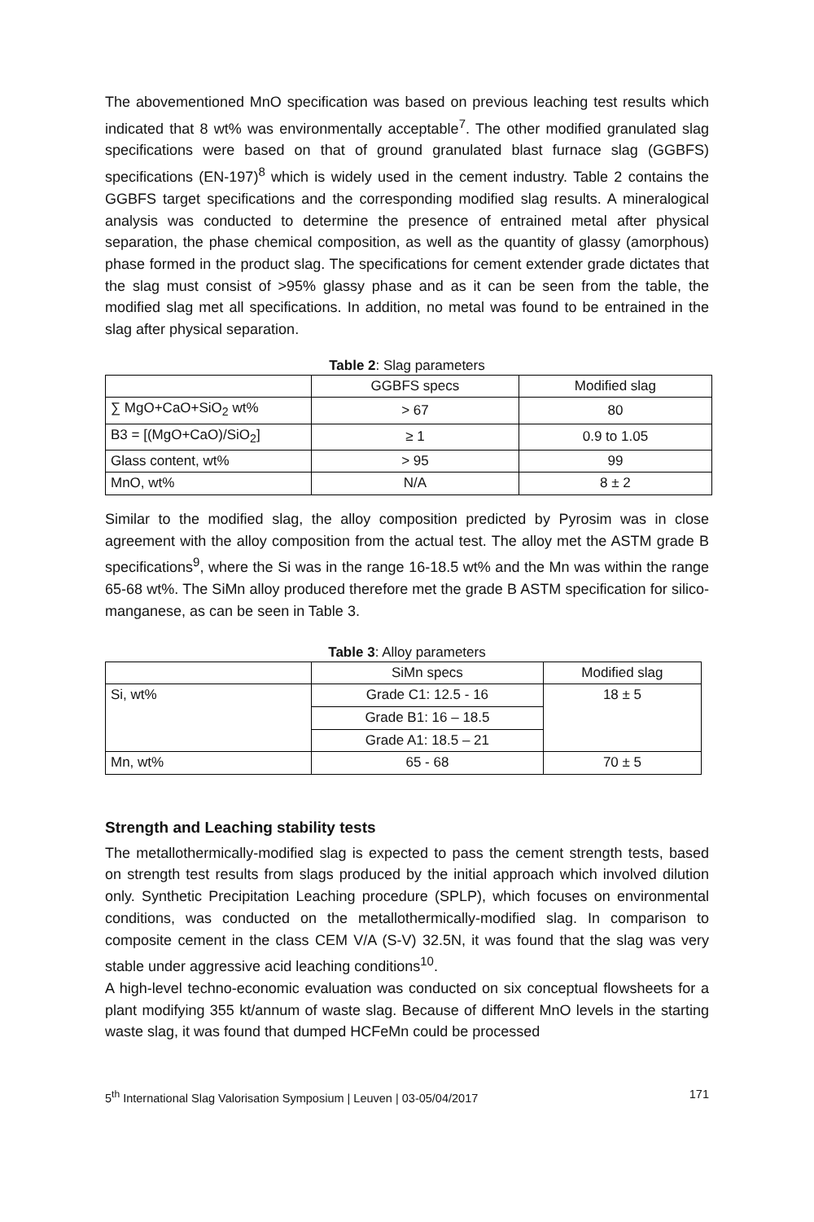The abovementioned MnO specification was based on previous leaching test results which indicated that 8 wt% was environmentally acceptable<sup>7</sup>. The other modified granulated slag specifications were based on that of ground granulated blast furnace slag (GGBFS) specifications (EN-197)<sup>8</sup> which is widely used in the cement industry. Table 2 contains the GGBFS target specifications and the corresponding modified slag results. A mineralogical analysis was conducted to determine the presence of entrained metal after physical separation, the phase chemical composition, as well as the quantity of glassy (amorphous) phase formed in the product slag. The specifications for cement extender grade dictates that the slag must consist of >95% glassy phase and as it can be seen from the table, the modified slag met all specifications. In addition, no metal was found to be entrained in the slag after physical separation.
Table 2: Slag parameters
| | GGBFS specs | Modified slag |
| --- | --- | --- |
| ∑ MgO+CaO+SiO<sub>2</sub> wt% | > 67 | 80 |
| B3 = [(MgO+CaO)/SiO<sub>2</sub>] | ≥ 1 | 0.9 to 1.05 |
| Glass content, wt% | > 95 | 99 |
| MnO, wt% | N/A | 8 ± 2 |
Similar to the modified slag, the alloy composition predicted by Pyrosim was in close agreement with the alloy composition from the actual test. The alloy met the ASTM grade B specifications<sup>9</sup>, where the Si was in the range 16-18.5 wt% and the Mn was within the range 65-68 wt%. The SiMn alloy produced therefore met the grade B ASTM specification for silico-manganese, as can be seen in Table 3.
Table 3: Alloy parameters
| | SiMn specs | Modified slag |
| --- | --- | --- |
| Si, wt% | Grade C1: 12.5 - 16 | 18 ± 5 |
| | Grade B1: 16 – 18.5 | |
| | Grade A1: 18.5 – 21 | |
| Mn, wt% | 65 - 68 | 70 ± 5 |
Strength and Leaching stability tests
The metallothermically-modified slag is expected to pass the cement strength tests, based on strength test results from slags produced by the initial approach which involved dilution only. Synthetic Precipitation Leaching procedure (SPLP), which focuses on environmental conditions, was conducted on the metallothermically-modified slag. In comparison to composite cement in the class CEM V/A (S-V) 32.5N, it was found that the slag was very stable under aggressive acid leaching conditions<sup>10</sup>.
A high-level techno-economic evaluation was conducted on six conceptual flowsheets for a plant modifying 355 kt/annum of waste slag. Because of different MnO levels in the starting waste slag, it was found that dumped HCFeMn could be processed
5<sup>th</sup> International Slag Valorisation Symposium | Leuven | 03-05/04/2017 171